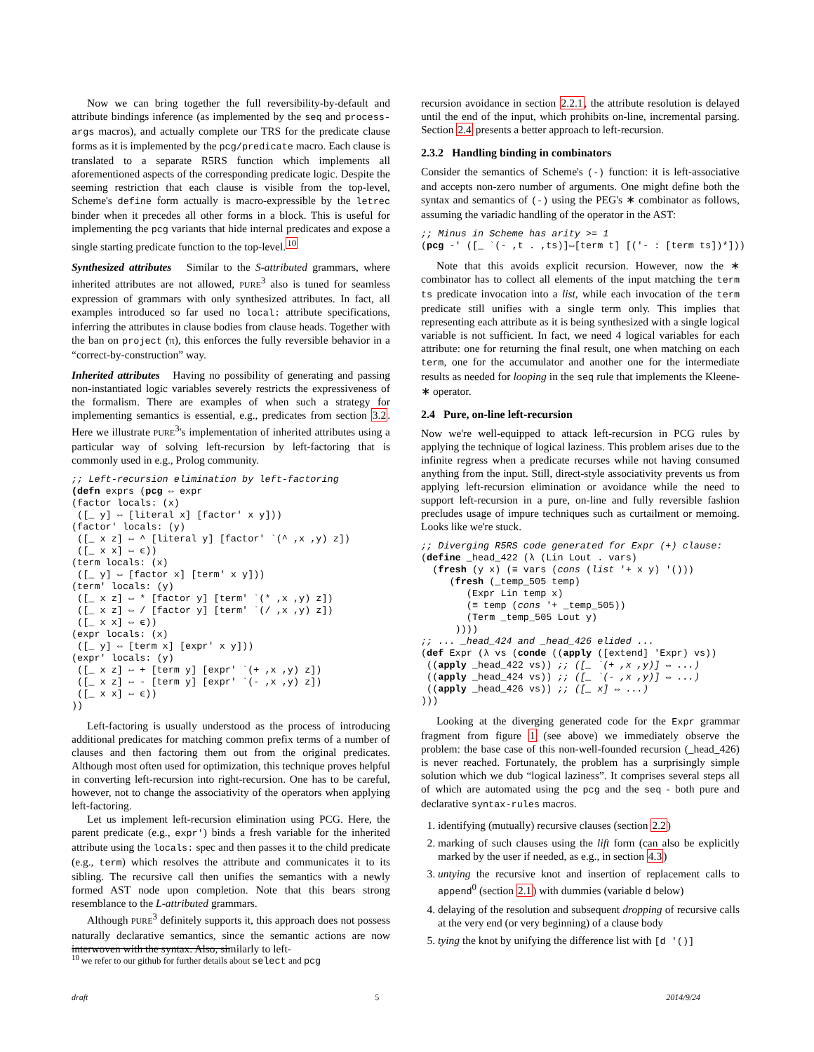Now we can bring together the full reversibility-by-default and attribute bindings inference (as implemented by the seq and process-args macros), and actually complete our TRS for the predicate clause forms as it is implemented by the pcg/predicate macro. Each clause is translated to a separate R5RS function which implements all aforementioned aspects of the corresponding predicate logic. Despite the seeming restriction that each clause is visible from the top-level, Scheme's define form actually is macro-expressible by the letrec binder when it precedes all other forms in a block. This is useful for implementing the pcg variants that hide internal predicates and expose a single starting predicate function to the top-level.<sup>10</sup>
Synthesized attributes Similar to the S-attributed grammars, where inherited attributes are not allowed, PURE<sup>3</sup> also is tuned for seamless expression of grammars with only synthesized attributes. In fact, all examples introduced so far used no local: attribute specifications, inferring the attributes in clause bodies from clause heads. Together with the ban on project (π), this enforces the fully reversible behavior in a “correct-by-construction” way.
Inherited attributes Having no possibility of generating and passing non-instantiated logic variables severely restricts the expressiveness of the formalism. There are examples of when such a strategy for implementing semantics is essential, e.g., predicates from section 3.2. Here we illustrate PURE<sup>3</sup>'s implementation of inherited attributes using a particular way of solving left-recursion by left-factoring that is commonly used in e.g., Prolog community.
;; Left-recursion elimination by left-factoring
(defn exprs (pcg ⇔ expr
(factor locals: (x)
 ([_ y] ⇔ [literal x] [factor' x y]))
(factor' locals: (y)
 ([_ x z] ⇔ ^ [literal y] [factor' `(^ ,x ,y) z])
 ([_ x x] ⇔ ϵ))
(term locals: (x)
 ([_ y] ⇔ [factor x] [term' x y]))
(term' locals: (y)
 ([_ x z] ⇔ * [factor y] [term' `(* ,x ,y) z])
 ([_ x z] ⇔ / [factor y] [term' `(/ ,x ,y) z])
 ([_ x x] ⇔ ϵ))
(expr locals: (x)
 ([_ y] ⇔ [term x] [expr' x y]))
(expr' locals: (y)
 ([_ x z] ⇔ + [term y] [expr' `(+ ,x ,y) z])
 ([_ x z] ⇔ - [term y] [expr' `(- ,x ,y) z])
 ([_ x x] ⇔ ϵ))
))
Left-factoring is usually understood as the process of introducing additional predicates for matching common prefix terms of a number of clauses and then factoring them out from the original predicates. Although most often used for optimization, this technique proves helpful in converting left-recursion into right-recursion. One has to be careful, however, not to change the associativity of the operators when applying left-factoring.
Let us implement left-recursion elimination using PCG. Here, the parent predicate (e.g., expr') binds a fresh variable for the inherited attribute using the locals: spec and then passes it to the child predicate (e.g., term) which resolves the attribute and communicates it to its sibling. The recursive call then unifies the semantics with a newly formed AST node upon completion. Note that this bears strong resemblance to the L-attributed grammars.
Although PURE<sup>3</sup> definitely supports it, this approach does not possess naturally declarative semantics, since the semantic actions are now interwoven with the syntax. Also, similarly to left-
<sup>10</sup> we refer to our github for further details about select and pcg
recursion avoidance in section 2.2.1, the attribute resolution is delayed until the end of the input, which prohibits on-line, incremental parsing. Section 2.4 presents a better approach to left-recursion.
2.3.2 Handling binding in combinators
Consider the semantics of Scheme's (-) function: it is left-associative and accepts non-zero number of arguments. One might define both the syntax and semantics of (-) using the PEG's ∗ combinator as follows, assuming the variadic handling of the operator in the AST:
;; Minus in Scheme has arity >= 1
(pcg -' ([_ `(- ,t . ,ts)]⇔[term t] [('- : [term ts])*]))
Note that this avoids explicit recursion. However, now the ∗ combinator has to collect all elements of the input matching the term ts predicate invocation into a list, while each invocation of the term predicate still unifies with a single term only. This implies that representing each attribute as it is being synthesized with a single logical variable is not sufficient. In fact, we need 4 logical variables for each attribute: one for returning the final result, one when matching on each term, one for the accumulator and another one for the intermediate results as needed for looping in the seq rule that implements the Kleene-∗ operator.
2.4 Pure, on-line left-recursion
Now we're well-equipped to attack left-recursion in PCG rules by applying the technique of logical laziness. This problem arises due to the infinite regress when a predicate recurses while not having consumed anything from the input. Still, direct-style associativity prevents us from applying left-recursion elimination or avoidance while the need to support left-recursion in a pure, on-line and fully reversible fashion precludes usage of impure techniques such as curtailment or memoing. Looks like we're stuck.
;; Diverging R5RS code generated for Expr (+) clause:
(define _head_422 (λ (Lin Lout . vars)
  (fresh (y x) (≡ vars (cons (list '+ x y) '()))
     (fresh (_temp_505 temp)
        (Expr Lin temp x)
        (≡ temp (cons '+ _temp_505))
        (Term _temp_505 Lout y)
      ))))
;; ... _head_424 and _head_426 elided ...
(def Expr (λ vs (conde ((apply ([extend] 'Expr) vs))
 ((apply _head_422 vs)) ;; ([_ `(+ ,x ,y)] ⇔ ...)
 ((apply _head_424 vs)) ;; ([_ `(- ,x ,y)] ⇔ ...)
 ((apply _head_426 vs)) ;; ([_ x] ⇔ ...)
)))
Looking at the diverging generated code for the Expr grammar fragment from figure 1 (see above) we immediately observe the problem: the base case of this non-well-founded recursion (_head_426) is never reached. Fortunately, the problem has a surprisingly simple solution which we dub “logical laziness”. It comprises several steps all of which are automated using the pcg and the seq - both pure and declarative syntax-rules macros.
1. identifying (mutually) recursive clauses (section 2.2)
2. marking of such clauses using the lift form (can also be explicitly marked by the user if needed, as e.g., in section 4.3)
3. untying the recursive knot and insertion of replacement calls to append<sup>0</sup> (section 2.1) with dummies (variable d below)
4. delaying of the resolution and subsequent dropping of recursive calls at the very end (or very beginning) of a clause body
5. tying the knot by unifying the difference list with [d '()]
draft 5 2014/9/24